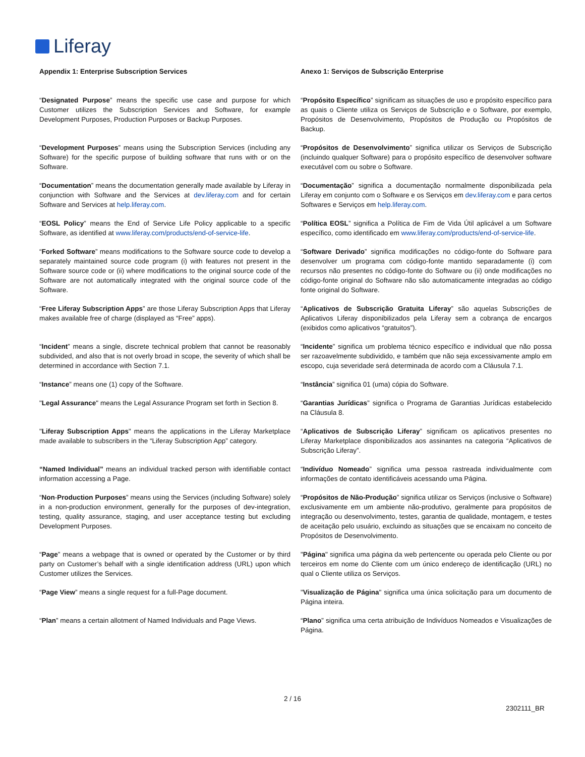Liferay
| Appendix 1: Enterprise Subscription Services | Anexo 1: Serviços de Subscrição Enterprise |
| “ Designated Purpose ” means the specific use case and purpose for which Customer utilizes the Subscription Services and Software, for example Development Purposes, Production Purposes or Backup Purposes. | “ Propósito Específico ” significam as situações de uso e propósito específico para as quais o Cliente utiliza os Serviços de Subscrição e o Software, por exemplo, Propósitos de Desenvolvimento, Propósitos de Produção ou Propósitos de Backup. |
| “ Development Purposes ” means using the Subscription Services (including any Software) for the specific purpose of building software that runs with or on the Software. | “ Propósitos de Desenvolvimento ” significa utilizar os Serviços de Subscrição (incluindo qualquer Software) para o propósito específico de desenvolver software executável com ou sobre o Software. |
| “ Documentation ” means the documentation generally made available by Liferay in conjunction with Software and the Services at dev.liferay.com and for certain Software and Services at help.liferay.com . | “ Documentação ” significa a documentação normalmente disponibilizada pela Liferay em conjunto com o Software e os Serviços em dev.liferay.com e para certos Softwares e Serviços em help.liferay.com . |
| “ EOSL Policy ” means the End of Service Life Policy applicable to a specific Software, as identified at www.liferay.com/products/end-of-service-life . | “ Política EOSL ” significa a Política de Fim de Vida Útil aplicável a um Software específico, como identificado em www.liferay.com/products/end-of-service-life . |
| “ Forked Software ” means modifications to the Software source code to develop a separately maintained source code program (i) with features not present in the Software source code or (ii) where modifications to the original source code of the Software are not automatically integrated with the original source code of the Software. | “ Software Derivado ” significa modificações no código-fonte do Software para desenvolver um programa com código-fonte mantido separadamente (i) com recursos não presentes no código-fonte do Software ou (ii) onde modificações no código-fonte original do Software não são automaticamente integradas ao código fonte original do Software. |
| “ Free Liferay Subscription Apps ” are those Liferay Subscription Apps that Liferay makes available free of charge (displayed as “Free” apps). | “ Aplicativos de Subscrição Gratuita Liferay ” são aquelas Subscrições de Aplicativos Liferay disponibilizados pela Liferay sem a cobrança de encargos (exibidos como aplicativos “gratuitos”). |
| “ Incident ” means a single, discrete technical problem that cannot be reasonably subdivided, and also that is not overly broad in scope, the severity of which shall be determined in accordance with Section 7.1. | “ Incidente ” significa um problema técnico específico e individual que não possa ser razoavelmente subdividido, e também que não seja excessivamente amplo em escopo, cuja severidade será determinada de acordo com a Cláusula 7.1. |
| “ Instance ” means one (1) copy of the Software. | “ Instância ” significa 01 (uma) cópia do Software. |
| " Legal Assurance " means the Legal Assurance Program set forth in Section 8. | “ Garantias Jurídicas ” significa o Programa de Garantias Jurídicas estabelecido na Cláusula 8. |
| " Liferay Subscription Apps " means the applications in the Liferay Marketplace made available to subscribers in the “Liferay Subscription App” category. | “ Aplicativos de Subscrição Liferay ” significam os aplicativos presentes no Liferay Marketplace disponibilizados aos assinantes na categoria “Aplicativos de Subscrição Liferay”. |
| “Named Individual” means an individual tracked person with identifiable contact information accessing a Page. | “ Indivíduo Nomeado ” significa uma pessoa rastreada individualmente com informações de contato identificáveis acessando uma Página. |
| “ Non - Production Purposes ” means using the Services (including Software) solely in a non-production environment, generally for the purposes of dev-integration, testing, quality assurance, staging, and user acceptance testing but excluding Development Purposes. | “ Propósitos de Não-Produção ” significa utilizar os Serviços (inclusive o Software) exclusivamente em um ambiente não-produtivo, geralmente para propósitos de integração ou desenvolvimento, testes, garantia de qualidade, montagem, e testes de aceitação pelo usuário, excluindo as situações que se encaixam no conceito de Propósitos de Desenvolvimento. |
| “ Page ” means a webpage that is owned or operated by the Customer or by third party on Customer’s behalf with a single identification address (URL) upon which Customer utilizes the Services. | " Página " significa uma página da web pertencente ou operada pelo Cliente ou por terceiros em nome do Cliente com um único endereço de identificação (URL) no qual o Cliente utiliza os Serviços. |
| “ Page View ” means a single request for a full-Page document. | " Visualização de Página " significa uma única solicitação para um documento de Página inteira. |
| “ Plan ” means a certain allotment of Named Individuals and Page Views. | “ Plano ” significa uma certa atribuição de Indivíduos Nomeados e Visualizações de Página. |
2 / 16
2302111_BR